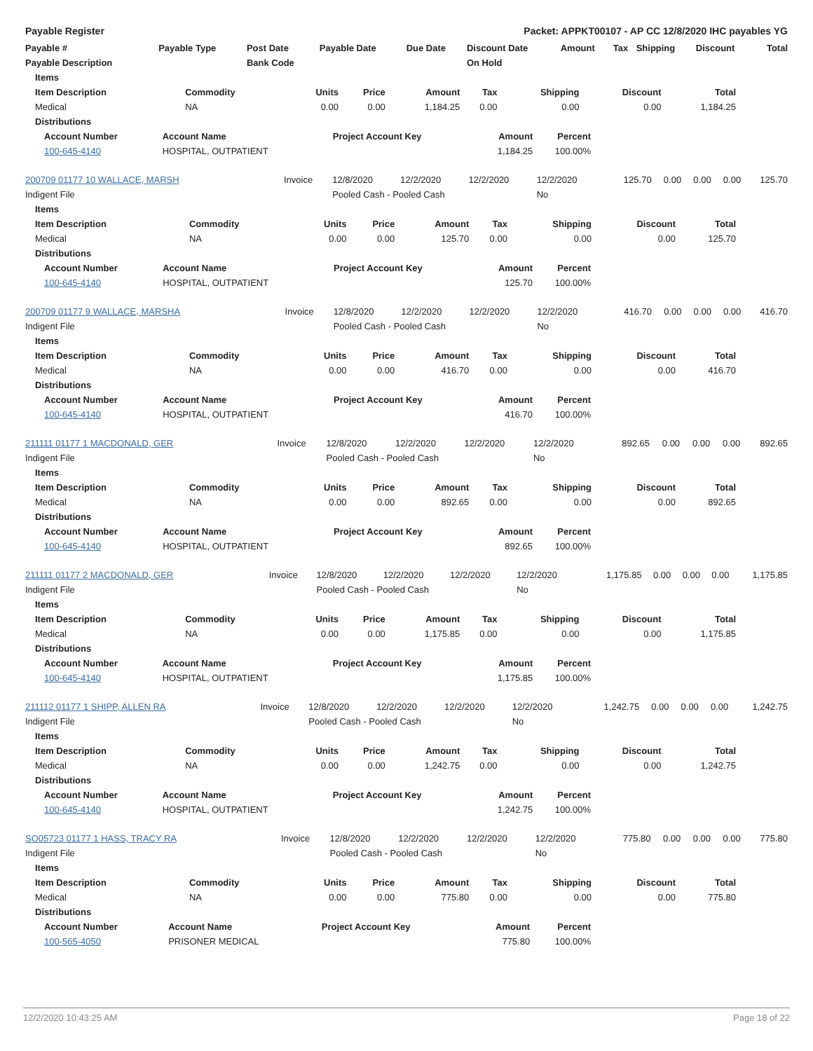Payable Register Packet: APPKT00107 - AP CC 12/8/2020 IHC payables YG
| Payable # | Payable Type | Post Date | Payable Date | Due Date | Discount Date | Amount | Tax | Shipping | Discount | Total |
| --- | --- | --- | --- | --- | --- | --- | --- | --- | --- | --- |
| Payable Description | | Bank Code | | | On Hold | | | | | |
| Items | | | | | | | | |
| --- | --- | --- | --- | --- | --- | --- | --- | --- |
| Item Description | Commodity | Units | Price | Amount | Tax | Shipping | Discount | Total |
| Medical | NA | 0.00 | 0.00 | 1,184.25 | 0.00 | 0.00 | 0.00 | 1,184.25 |
| Distributions | | | | | | | | |
| Account Number | Account Name | Project Account Key | Amount | Percent |
| --- | --- | --- | --- | --- |
| 100-645-4140 | HOSPITAL, OUTPATIENT | | 1,184.25 | 100.00% |
| 200709 01177 10 WALLACE, MARSH | Invoice | 12/8/2020 | 12/2/2020 | 12/2/2020 | 12/2/2020 | 125.70 | 0.00 | 0.00 | 0.00 | 125.70 |
| Indigent File | | Pooled Cash - Pooled Cash | | | No | | | | | |
| Items | | | | | | | | |
| --- | --- | --- | --- | --- | --- | --- | --- | --- |
| Item Description | Commodity | Units | Price | Amount | Tax | Shipping | Discount | Total |
| Medical | NA | 0.00 | 0.00 | 125.70 | 0.00 | 0.00 | 0.00 | 125.70 |
| Distributions | | | | | | | | |
| Account Number | Account Name | Project Account Key | Amount | Percent |
| --- | --- | --- | --- | --- |
| 100-645-4140 | HOSPITAL, OUTPATIENT | | 125.70 | 100.00% |
| 200709 01177 9 WALLACE, MARSHA | Invoice | 12/8/2020 | 12/2/2020 | 12/2/2020 | 12/2/2020 | 416.70 | 0.00 | 0.00 | 0.00 | 416.70 |
| Indigent File | | Pooled Cash - Pooled Cash | | | No | | | | | |
| Items | | | | | | | | |
| --- | --- | --- | --- | --- | --- | --- | --- | --- |
| Item Description | Commodity | Units | Price | Amount | Tax | Shipping | Discount | Total |
| Medical | NA | 0.00 | 0.00 | 416.70 | 0.00 | 0.00 | 0.00 | 416.70 |
| Distributions | | | | | | | | |
| Account Number | Account Name | Project Account Key | Amount | Percent |
| --- | --- | --- | --- | --- |
| 100-645-4140 | HOSPITAL, OUTPATIENT | | 416.70 | 100.00% |
| 211111 01177 1 MACDONALD, GER | Invoice | 12/8/2020 | 12/2/2020 | 12/2/2020 | 12/2/2020 | 892.65 | 0.00 | 0.00 | 0.00 | 892.65 |
| Indigent File | | Pooled Cash - Pooled Cash | | | No | | | | | |
| Items | | | | | | | | |
| --- | --- | --- | --- | --- | --- | --- | --- | --- |
| Item Description | Commodity | Units | Price | Amount | Tax | Shipping | Discount | Total |
| Medical | NA | 0.00 | 0.00 | 892.65 | 0.00 | 0.00 | 0.00 | 892.65 |
| Distributions | | | | | | | | |
| Account Number | Account Name | Project Account Key | Amount | Percent |
| --- | --- | --- | --- | --- |
| 100-645-4140 | HOSPITAL, OUTPATIENT | | 892.65 | 100.00% |
| 211111 01177 2 MACDONALD, GER | Invoice | 12/8/2020 | 12/2/2020 | 12/2/2020 | 12/2/2020 | 1,175.85 | 0.00 | 0.00 | 0.00 | 1,175.85 |
| Indigent File | | Pooled Cash - Pooled Cash | | | No | | | | | |
| Items | | | | | | | | |
| --- | --- | --- | --- | --- | --- | --- | --- | --- |
| Item Description | Commodity | Units | Price | Amount | Tax | Shipping | Discount | Total |
| Medical | NA | 0.00 | 0.00 | 1,175.85 | 0.00 | 0.00 | 0.00 | 1,175.85 |
| Distributions | | | | | | | | |
| Account Number | Account Name | Project Account Key | Amount | Percent |
| --- | --- | --- | --- | --- |
| 100-645-4140 | HOSPITAL, OUTPATIENT | | 1,175.85 | 100.00% |
| 211112 01177 1 SHIPP, ALLEN RA | Invoice | 12/8/2020 | 12/2/2020 | 12/2/2020 | 12/2/2020 | 1,242.75 | 0.00 | 0.00 | 0.00 | 1,242.75 |
| Indigent File | | Pooled Cash - Pooled Cash | | | No | | | | | |
| Items | | | | | | | | |
| --- | --- | --- | --- | --- | --- | --- | --- | --- |
| Item Description | Commodity | Units | Price | Amount | Tax | Shipping | Discount | Total |
| Medical | NA | 0.00 | 0.00 | 1,242.75 | 0.00 | 0.00 | 0.00 | 1,242.75 |
| Distributions | | | | | | | | |
| Account Number | Account Name | Project Account Key | Amount | Percent |
| --- | --- | --- | --- | --- |
| 100-645-4140 | HOSPITAL, OUTPATIENT | | 1,242.75 | 100.00% |
| SO05723 01177 1 HASS, TRACY RA | Invoice | 12/8/2020 | 12/2/2020 | 12/2/2020 | 12/2/2020 | 775.80 | 0.00 | 0.00 | 0.00 | 775.80 |
| Indigent File | | Pooled Cash - Pooled Cash | | | No | | | | | |
| Items | | | | | | | | |
| --- | --- | --- | --- | --- | --- | --- | --- | --- |
| Item Description | Commodity | Units | Price | Amount | Tax | Shipping | Discount | Total |
| Medical | NA | 0.00 | 0.00 | 775.80 | 0.00 | 0.00 | 0.00 | 775.80 |
| Distributions | | | | | | | | |
| Account Number | Account Name | Project Account Key | Amount | Percent |
| --- | --- | --- | --- | --- |
| 100-565-4050 | PRISONER MEDICAL | | 775.80 | 100.00% |
12/2/2020 10:43:25 AM Page 18 of 22